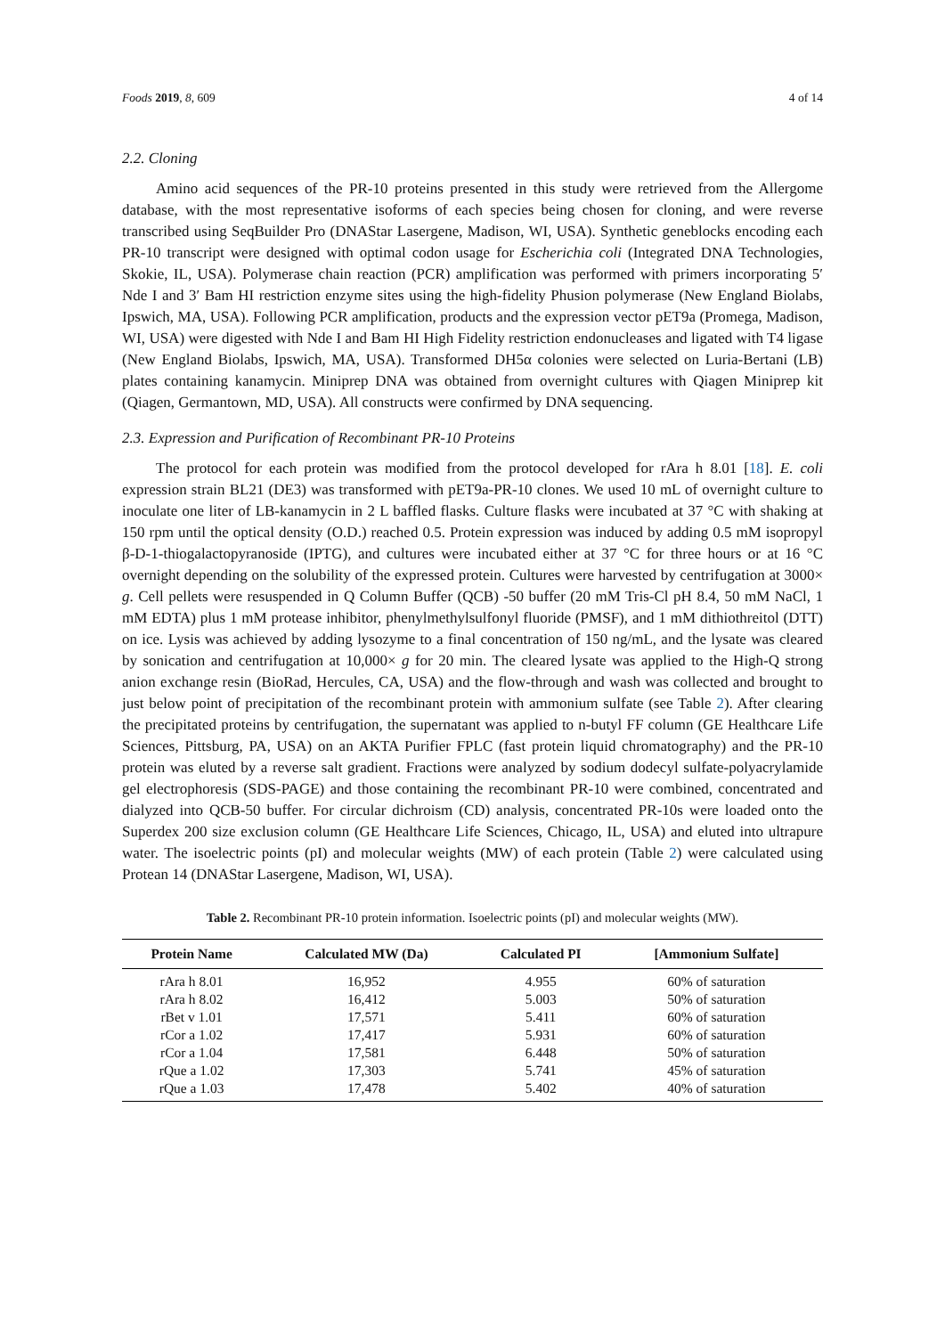Foods 2019, 8, 609 4 of 14
2.2. Cloning
Amino acid sequences of the PR-10 proteins presented in this study were retrieved from the Allergome database, with the most representative isoforms of each species being chosen for cloning, and were reverse transcribed using SeqBuilder Pro (DNAStar Lasergene, Madison, WI, USA). Synthetic geneblocks encoding each PR-10 transcript were designed with optimal codon usage for Escherichia coli (Integrated DNA Technologies, Skokie, IL, USA). Polymerase chain reaction (PCR) amplification was performed with primers incorporating 5′ Nde I and 3′ Bam HI restriction enzyme sites using the high-fidelity Phusion polymerase (New England Biolabs, Ipswich, MA, USA). Following PCR amplification, products and the expression vector pET9a (Promega, Madison, WI, USA) were digested with Nde I and Bam HI High Fidelity restriction endonucleases and ligated with T4 ligase (New England Biolabs, Ipswich, MA, USA). Transformed DH5α colonies were selected on Luria-Bertani (LB) plates containing kanamycin. Miniprep DNA was obtained from overnight cultures with Qiagen Miniprep kit (Qiagen, Germantown, MD, USA). All constructs were confirmed by DNA sequencing.
2.3. Expression and Purification of Recombinant PR-10 Proteins
The protocol for each protein was modified from the protocol developed for rAra h 8.01 [18]. E. coli expression strain BL21 (DE3) was transformed with pET9a-PR-10 clones. We used 10 mL of overnight culture to inoculate one liter of LB-kanamycin in 2 L baffled flasks. Culture flasks were incubated at 37 °C with shaking at 150 rpm until the optical density (O.D.) reached 0.5. Protein expression was induced by adding 0.5 mM isopropyl β-D-1-thiogalactopyranoside (IPTG), and cultures were incubated either at 37 °C for three hours or at 16 °C overnight depending on the solubility of the expressed protein. Cultures were harvested by centrifugation at 3000× g. Cell pellets were resuspended in Q Column Buffer (QCB) -50 buffer (20 mM Tris-Cl pH 8.4, 50 mM NaCl, 1 mM EDTA) plus 1 mM protease inhibitor, phenylmethylsulfonyl fluoride (PMSF), and 1 mM dithiothreitol (DTT) on ice. Lysis was achieved by adding lysozyme to a final concentration of 150 ng/mL, and the lysate was cleared by sonication and centrifugation at 10,000× g for 20 min. The cleared lysate was applied to the High-Q strong anion exchange resin (BioRad, Hercules, CA, USA) and the flow-through and wash was collected and brought to just below point of precipitation of the recombinant protein with ammonium sulfate (see Table 2). After clearing the precipitated proteins by centrifugation, the supernatant was applied to n-butyl FF column (GE Healthcare Life Sciences, Pittsburg, PA, USA) on an AKTA Purifier FPLC (fast protein liquid chromatography) and the PR-10 protein was eluted by a reverse salt gradient. Fractions were analyzed by sodium dodecyl sulfate-polyacrylamide gel electrophoresis (SDS-PAGE) and those containing the recombinant PR-10 were combined, concentrated and dialyzed into QCB-50 buffer. For circular dichroism (CD) analysis, concentrated PR-10s were loaded onto the Superdex 200 size exclusion column (GE Healthcare Life Sciences, Chicago, IL, USA) and eluted into ultrapure water. The isoelectric points (pI) and molecular weights (MW) of each protein (Table 2) were calculated using Protean 14 (DNAStar Lasergene, Madison, WI, USA).
Table 2. Recombinant PR-10 protein information. Isoelectric points (pI) and molecular weights (MW).
| Protein Name | Calculated MW (Da) | Calculated PI | [Ammonium Sulfate] |
| --- | --- | --- | --- |
| rAra h 8.01 | 16,952 | 4.955 | 60% of saturation |
| rAra h 8.02 | 16,412 | 5.003 | 50% of saturation |
| rBet v 1.01 | 17,571 | 5.411 | 60% of saturation |
| rCor a 1.02 | 17,417 | 5.931 | 60% of saturation |
| rCor a 1.04 | 17,581 | 6.448 | 50% of saturation |
| rQue a 1.02 | 17,303 | 5.741 | 45% of saturation |
| rQue a 1.03 | 17,478 | 5.402 | 40% of saturation |